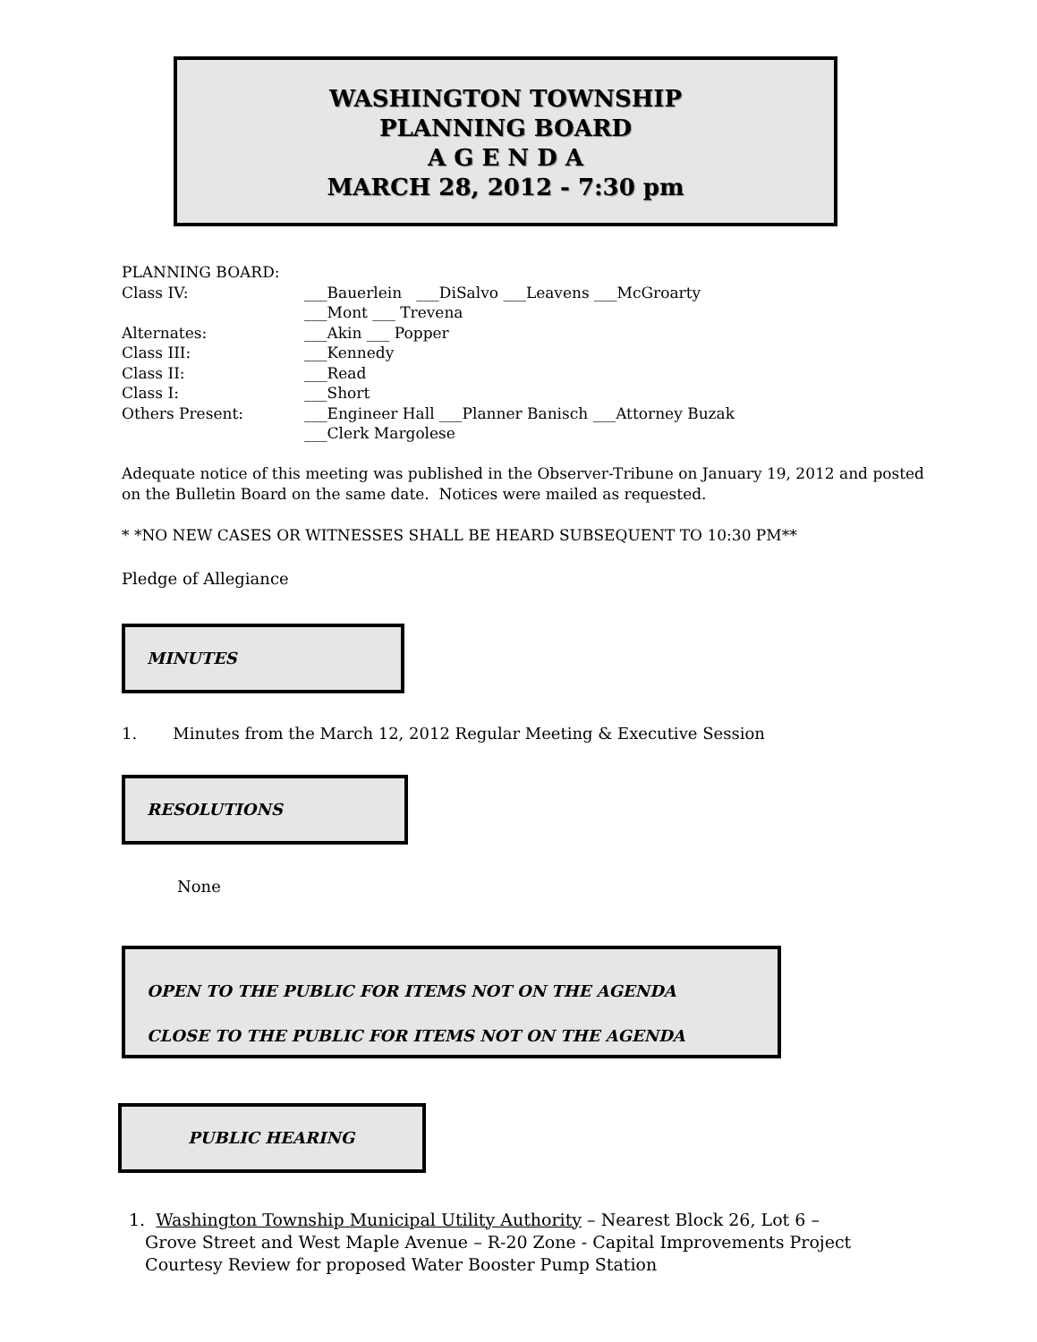WASHINGTON TOWNSHIP
PLANNING BOARD
A G E N D A
MARCH 28, 2012 - 7:30 pm
PLANNING BOARD:
Class IV: ___Bauerlein ___DiSalvo ___Leavens ___McGroarty
___Mont ___ Trevena
Alternates: ___Akin ___ Popper
Class III: ___Kennedy
Class II: ___Read
Class I: ___Short
Others Present: ___Engineer Hall ___Planner Banisch ___Attorney Buzak
___Clerk Margolese
Adequate notice of this meeting was published in the Observer-Tribune on January 19, 2012 and posted on the Bulletin Board on the same date. Notices were mailed as requested.
* *NO NEW CASES OR WITNESSES SHALL BE HEARD SUBSEQUENT TO 10:30 PM**
Pledge of Allegiance
MINUTES
1. Minutes from the March 12, 2012 Regular Meeting & Executive Session
RESOLUTIONS
None
OPEN TO THE PUBLIC FOR ITEMS NOT ON THE AGENDA
CLOSE TO THE PUBLIC FOR ITEMS NOT ON THE AGENDA
PUBLIC HEARING
1. Washington Township Municipal Utility Authority – Nearest Block 26, Lot 6 –
Grove Street and West Maple Avenue – R-20 Zone - Capital Improvements Project
Courtesy Review for proposed Water Booster Pump Station